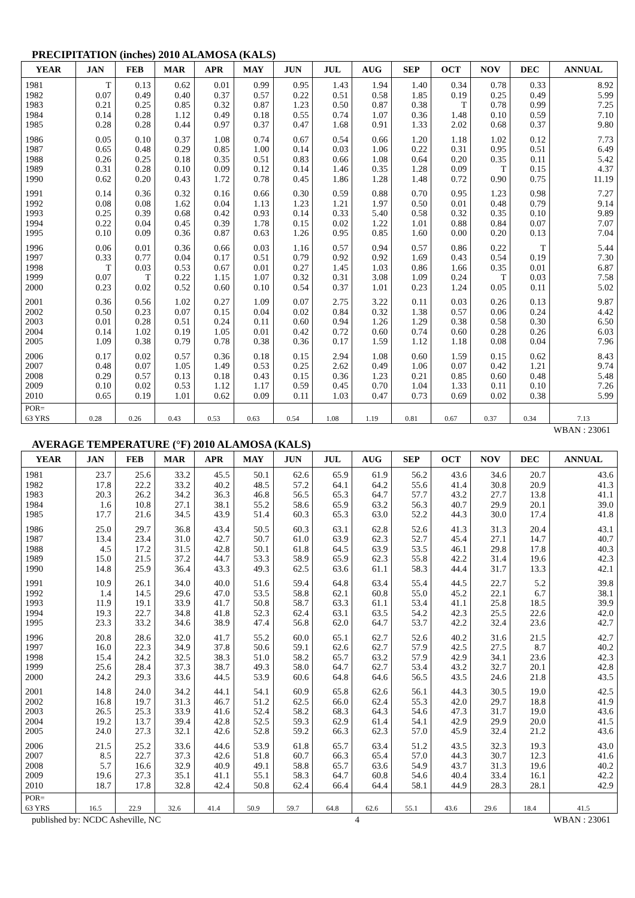PRECIPITATION (inches) 2010 ALAMOSA (KALS)
| YEAR | JAN | FEB | MAR | APR | MAY | JUN | JUL | AUG | SEP | OCT | NOV | DEC | ANNUAL |
| --- | --- | --- | --- | --- | --- | --- | --- | --- | --- | --- | --- | --- | --- |
| 1981 1982 1983 1984 1985 | T 0.07 0.21 0.14 0.28 | 0.13 0.49 0.25 0.28 0.28 | 0.62 0.40 0.85 1.12 0.44 | 0.01 0.37 0.32 0.49 0.97 | 0.99 0.57 0.87 0.18 0.37 | 0.95 0.22 1.23 0.55 0.47 | 1.43 0.51 0.50 0.74 1.68 | 1.94 0.58 0.87 1.07 0.91 | 1.40 1.85 0.38 0.36 1.33 | 0.34 0.19 T 1.48 2.02 | 0.78 0.25 0.78 0.10 0.68 | 0.33 0.49 0.99 0.59 0.37 | 8.92 5.99 7.25 7.10 9.80 |
| 1986 1987 1988 1989 1990 | 0.05 0.65 0.26 0.31 0.62 | 0.10 0.48 0.25 0.28 0.20 | 0.37 0.29 0.18 0.10 0.43 | 1.08 0.85 0.35 0.09 1.72 | 0.74 1.00 0.51 0.12 0.78 | 0.67 0.14 0.83 0.14 0.45 | 0.54 0.03 0.66 1.46 1.86 | 0.66 1.06 1.08 0.35 1.28 | 1.20 0.22 0.64 1.28 1.48 | 1.18 0.31 0.20 0.09 0.72 | 1.02 0.95 0.35 T 0.90 | 0.12 0.51 0.11 0.15 0.75 | 7.73 6.49 5.42 4.37 11.19 |
| 1991 1992 1993 1994 1995 | 0.14 0.08 0.25 0.22 0.10 | 0.36 0.08 0.39 0.04 0.09 | 0.32 1.62 0.68 0.45 0.36 | 0.16 0.04 0.42 0.39 0.87 | 0.66 1.13 0.93 1.78 0.63 | 0.30 1.23 0.14 0.15 1.26 | 0.59 1.21 0.33 0.02 0.95 | 0.88 1.97 5.40 1.22 0.85 | 0.70 0.50 0.58 1.01 1.60 | 0.95 0.01 0.32 0.88 0.00 | 1.23 0.48 0.35 0.84 0.20 | 0.98 0.79 0.10 0.07 0.13 | 7.27 9.14 9.89 7.07 7.04 |
| 1996 1997 1998 1999 2000 | 0.06 0.33 T 0.07 0.23 | 0.01 0.77 0.03 T 0.02 | 0.36 0.04 0.53 0.22 0.52 | 0.66 0.17 0.67 1.15 0.60 | 0.03 0.51 0.01 1.07 0.10 | 1.16 0.79 0.27 0.32 0.54 | 0.57 0.92 1.45 0.31 0.37 | 0.94 0.92 1.03 3.08 1.01 | 0.57 1.69 0.86 1.09 0.23 | 0.86 0.43 1.66 0.24 1.24 | 0.22 0.54 0.35 T 0.05 | T 0.19 0.01 0.03 0.11 | 5.44 7.30 6.87 7.58 5.02 |
| 2001 2002 2003 2004 2005 | 0.36 0.50 0.01 0.14 1.09 | 0.56 0.23 0.28 1.02 0.38 | 1.02 0.07 0.51 0.19 0.79 | 0.27 0.15 0.24 1.05 0.78 | 1.09 0.04 0.11 0.01 0.38 | 0.07 0.02 0.60 0.42 0.36 | 2.75 0.84 0.94 0.72 0.17 | 3.22 0.32 1.26 0.60 1.59 | 0.11 1.38 1.29 0.74 1.12 | 0.03 0.57 0.38 0.60 1.18 | 0.26 0.06 0.58 0.28 0.08 | 0.13 0.24 0.30 0.26 0.04 | 9.87 4.42 6.50 6.03 7.96 |
| 2006 2007 2008 2009 2010 | 0.17 0.48 0.29 0.10 0.65 | 0.02 0.07 0.57 0.02 0.19 | 0.57 1.05 0.13 0.53 1.01 | 0.36 1.49 0.18 1.12 0.62 | 0.18 0.53 0.43 1.17 0.09 | 0.15 0.25 0.15 0.59 0.11 | 2.94 2.62 0.36 0.45 1.03 | 1.08 0.49 1.23 0.70 0.47 | 0.60 1.06 0.21 1.04 0.73 | 1.59 0.07 0.85 1.33 0.69 | 0.15 0.42 0.60 0.11 0.02 | 0.62 1.21 0.48 0.10 0.38 | 8.43 9.74 5.48 7.26 5.99 |
| POR= 63 YRS | 0.28 | 0.26 | 0.43 | 0.53 | 0.63 | 0.54 | 1.08 | 1.19 | 0.81 | 0.67 | 0.37 | 0.34 | 7.13 |
WBAN : 23061
AVERAGE TEMPERATURE (°F) 2010 ALAMOSA (KALS)
| YEAR | JAN | FEB | MAR | APR | MAY | JUN | JUL | AUG | SEP | OCT | NOV | DEC | ANNUAL |
| --- | --- | --- | --- | --- | --- | --- | --- | --- | --- | --- | --- | --- | --- |
| 1981 1982 1983 1984 1985 | 23.7 17.8 20.3 1.6 17.7 | 25.6 22.2 26.2 10.8 21.6 | 33.2 33.2 34.2 27.1 34.5 | 45.5 40.2 36.3 38.1 43.9 | 50.1 48.5 46.8 55.2 51.4 | 62.6 57.2 56.5 58.6 60.3 | 65.9 64.1 65.3 65.9 65.3 | 61.9 64.2 64.7 63.2 63.0 | 56.2 55.6 57.7 56.3 52.2 | 43.6 41.4 43.2 40.7 44.3 | 34.6 30.8 27.7 29.9 30.0 | 20.7 20.9 13.8 20.1 17.4 | 43.6 41.3 41.1 39.0 41.8 |
| 1986 1987 1988 1989 1990 | 25.0 13.4 4.5 15.0 14.8 | 29.7 23.4 17.2 21.5 25.9 | 36.8 31.0 31.5 37.2 36.4 | 43.4 42.7 42.8 44.7 43.3 | 50.5 50.7 50.1 53.3 49.3 | 60.3 61.0 61.8 58.9 62.5 | 63.1 63.9 64.5 65.9 63.6 | 62.8 62.3 63.9 62.3 61.1 | 52.6 52.7 53.5 55.8 58.3 | 41.3 45.4 46.1 42.2 44.4 | 31.3 27.1 29.8 31.4 31.7 | 20.4 14.7 17.8 19.6 13.3 | 43.1 40.7 40.3 42.3 42.1 |
| 1991 1992 1993 1994 1995 | 10.9 1.4 11.9 19.3 23.3 | 26.1 14.5 19.1 22.7 33.2 | 34.0 29.6 33.9 34.8 34.6 | 40.0 47.0 41.7 41.8 38.9 | 51.6 53.5 50.8 52.3 47.4 | 59.4 58.8 58.7 62.4 56.8 | 64.8 62.1 63.3 63.1 62.0 | 63.4 60.8 61.1 63.5 64.7 | 55.4 55.0 53.4 54.2 53.7 | 44.5 45.2 41.1 42.3 42.2 | 22.7 22.1 25.8 25.5 32.4 | 5.2 6.7 18.5 22.6 23.6 | 39.8 38.1 39.9 42.0 42.7 |
| 1996 1997 1998 1999 2000 | 20.8 16.0 15.4 25.6 24.2 | 28.6 22.3 24.2 28.4 29.3 | 32.0 34.9 32.5 37.3 33.6 | 41.7 37.8 38.3 38.7 44.5 | 55.2 50.6 51.0 49.3 53.9 | 60.0 59.1 58.2 58.0 60.6 | 65.1 62.6 65.7 64.7 64.8 | 62.7 62.7 63.2 62.7 64.6 | 52.6 57.9 57.9 53.4 56.5 | 40.2 42.5 42.9 43.2 43.5 | 31.6 27.5 34.1 32.7 24.6 | 21.5 8.7 23.6 20.1 21.8 | 42.7 40.2 42.3 42.8 43.5 |
| 2001 2002 2003 2004 2005 | 14.8 16.8 26.5 19.2 24.0 | 24.0 19.7 25.3 13.7 27.3 | 34.2 31.3 33.9 39.4 32.1 | 44.1 46.7 41.6 42.8 42.6 | 54.1 51.2 52.4 52.5 52.8 | 60.9 62.5 58.2 59.3 59.2 | 65.8 66.0 68.3 62.9 66.3 | 62.6 62.4 64.3 61.4 62.3 | 56.1 55.3 54.6 54.1 57.0 | 44.3 42.0 47.3 42.9 45.9 | 30.5 29.7 31.7 29.9 32.4 | 19.0 18.8 19.0 20.0 21.2 | 42.5 41.9 43.6 41.5 43.6 |
| 2006 2007 2008 2009 2010 | 21.5 8.5 5.7 19.6 18.7 | 25.2 22.7 16.6 27.3 17.8 | 33.6 37.3 32.9 35.1 32.8 | 44.6 42.6 40.9 41.1 42.4 | 53.9 51.8 49.1 55.1 50.8 | 61.8 60.7 58.8 58.3 62.4 | 65.7 66.3 65.7 64.7 66.4 | 63.4 65.4 63.6 60.8 64.4 | 51.2 57.0 54.9 54.6 58.1 | 43.5 44.3 43.7 40.4 44.9 | 32.3 30.7 31.3 33.4 28.3 | 19.3 12.3 19.6 16.1 28.1 | 43.0 41.6 40.2 42.2 42.9 |
| POR= 63 YRS | 16.5 | 22.9 | 32.6 | 41.4 | 50.9 | 59.7 | 64.8 | 62.6 | 55.1 | 43.6 | 29.6 | 18.4 | 41.5 |
published by: NCDC Asheville, NC 4 WBAN : 23061